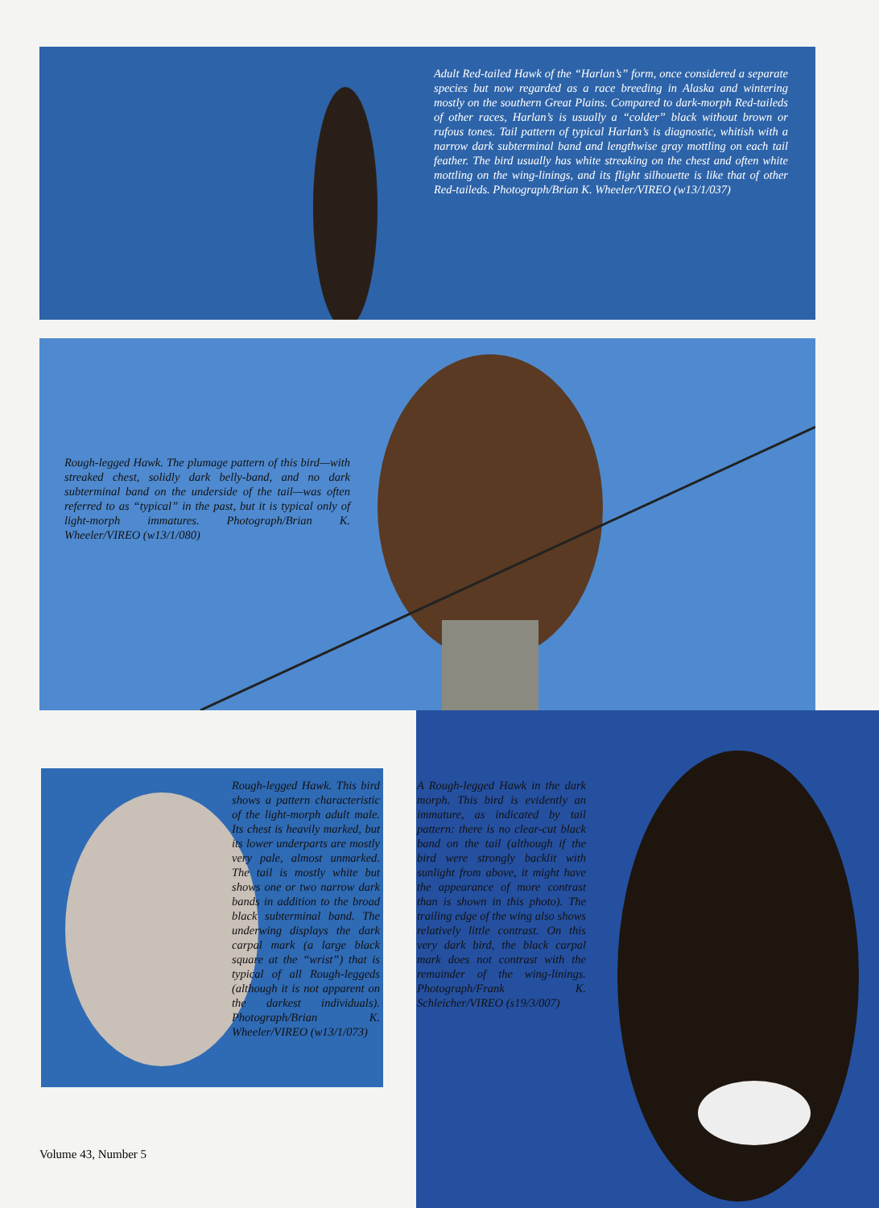Adult Red-tailed Hawk of the “Harlan’s” form, once considered a separate species but now regarded as a race breeding in Alaska and wintering mostly on the southern Great Plains. Compared to dark-morph Red-taileds of other races, Harlan’s is usually a “colder” black without brown or rufous tones. Tail pattern of typical Harlan’s is diagnostic, whitish with a narrow dark subterminal band and lengthwise gray mottling on each tail feather. The bird usually has white streaking on the chest and often white mottling on the wing-linings, and its flight silhouette is like that of other Red-taileds. Photograph/Brian K. Wheeler/VIREO (w13/1/037)
Rough-legged Hawk. The plumage pattern of this bird—with streaked chest, solidly dark belly-band, and no dark subterminal band on the underside of the tail—was often referred to as “typical” in the past, but it is typical only of light-morph immatures. Photograph/Brian K. Wheeler/VIREO (w13/1/080)
Rough-legged Hawk. This bird shows a pattern characteristic of the light-morph adult male. Its chest is heavily marked, but its lower underparts are mostly very pale, almost unmarked. The tail is mostly white but shows one or two narrow dark bands in addition to the broad black subterminal band. The underwing displays the dark carpal mark (a large black square at the “wrist”) that is typical of all Rough-leggeds (although it is not apparent on the darkest individuals). Photograph/Brian K. Wheeler/VIREO (w13/1/073)
A Rough-legged Hawk in the dark morph. This bird is evidently an immature, as indicated by tail pattern: there is no clear-cut black band on the tail (although if the bird were strongly backlit with sunlight from above, it might have the appearance of more contrast than is shown in this photo). The trailing edge of the wing also shows relatively little contrast. On this very dark bird, the black carpal mark does not contrast with the remainder of the wing-linings. Photograph/Frank K. Schleicher/VIREO (s19/3/007)
Volume 43, Number 5